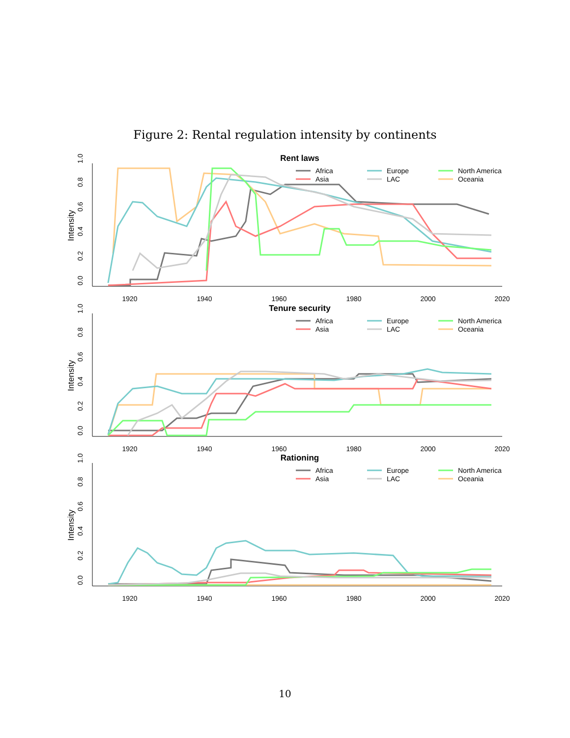Figure 2: Rental regulation intensity by continents
Rent laws
1920
1940
1960
1980
2000
2020
0.0
0.2
0.4
0.6
0.8
1.0
Intensity
Africa
Asia
Europe
LAC
North America
Oceania
Tenure security
1920
1940
1960
1980
2000
2020
0.0
0.2
0.4
0.6
0.8
1.0
Intensity
Africa
Asia
Europe
LAC
North America
Oceania
Rationing
1920
1940
1960
1980
2000
2020
0.0
0.2
0.4
0.6
0.8
1.0
Intensity
Africa
Asia
Europe
LAC
North America
Oceania
10